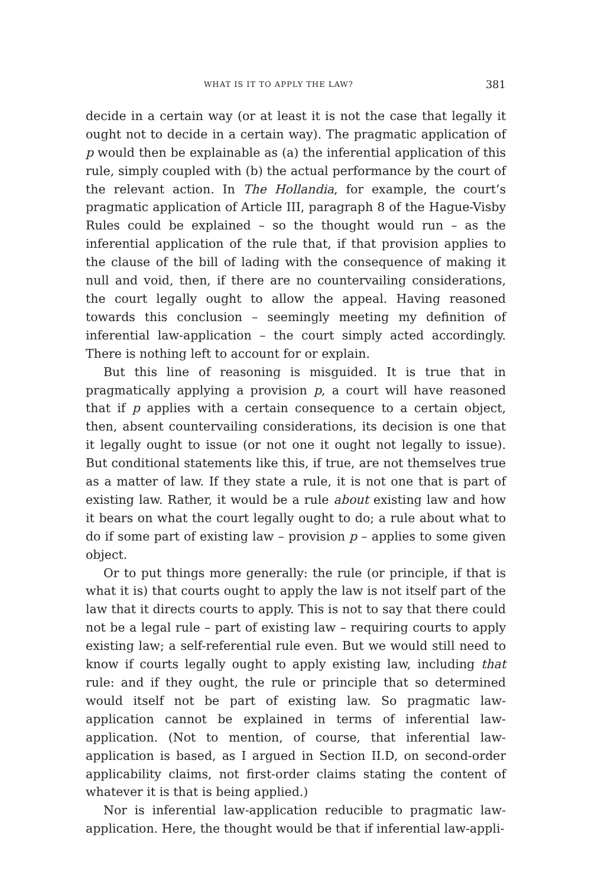WHAT IS IT TO APPLY THE LAW? 381
decide in a certain way (or at least it is not the case that legally it ought not to decide in a certain way). The pragmatic application of p would then be explainable as (a) the inferential application of this rule, simply coupled with (b) the actual performance by the court of the relevant action. In The Hollandia, for example, the court’s pragmatic application of Article III, paragraph 8 of the Hague-Visby Rules could be explained – so the thought would run – as the inferential application of the rule that, if that provision applies to the clause of the bill of lading with the consequence of making it null and void, then, if there are no countervailing considerations, the court legally ought to allow the appeal. Having reasoned towards this conclusion – seemingly meeting my definition of inferential law-application – the court simply acted accordingly. There is nothing left to account for or explain.
But this line of reasoning is misguided. It is true that in pragmatically applying a provision p, a court will have reasoned that if p applies with a certain consequence to a certain object, then, absent countervailing considerations, its decision is one that it legally ought to issue (or not one it ought not legally to issue). But conditional statements like this, if true, are not themselves true as a matter of law. If they state a rule, it is not one that is part of existing law. Rather, it would be a rule about existing law and how it bears on what the court legally ought to do; a rule about what to do if some part of existing law – provision p – applies to some given object.
Or to put things more generally: the rule (or principle, if that is what it is) that courts ought to apply the law is not itself part of the law that it directs courts to apply. This is not to say that there could not be a legal rule – part of existing law – requiring courts to apply existing law; a self-referential rule even. But we would still need to know if courts legally ought to apply existing law, including that rule: and if they ought, the rule or principle that so determined would itself not be part of existing law. So pragmatic law-application cannot be explained in terms of inferential law-application. (Not to mention, of course, that inferential law-application is based, as I argued in Section II.D, on second-order applicability claims, not first-order claims stating the content of whatever it is that is being applied.)
Nor is inferential law-application reducible to pragmatic law-application. Here, the thought would be that if inferential law-appli-